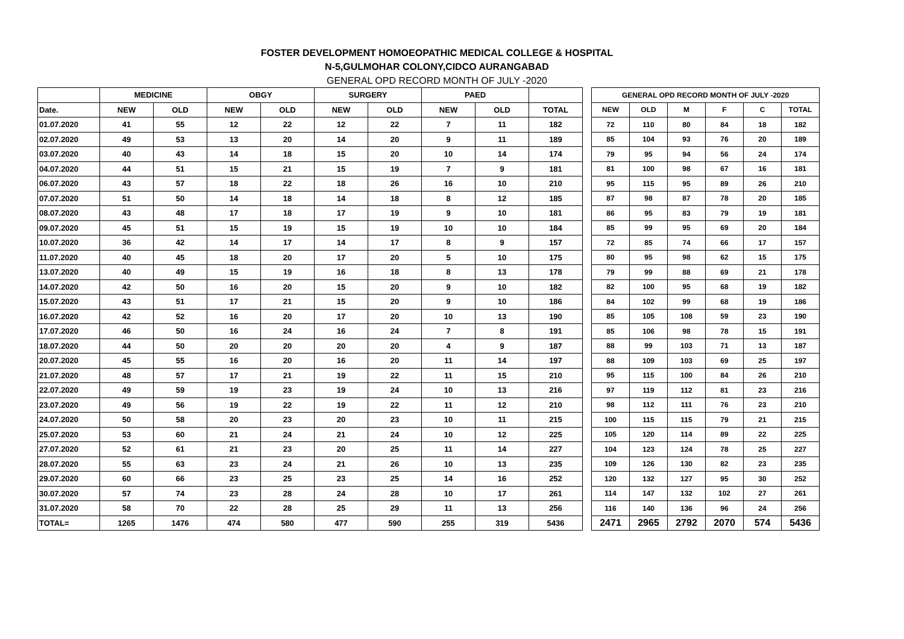FOSTER DEVELOPMENT HOMOEOPATHIC MEDICAL COLLEGE & HOSPITAL
N-5,GULMOHAR COLONY,CIDCO AURANGABAD
GENERAL OPD RECORD MONTH OF JULY -2020
| | MEDICINE | | OBGY | | SURGERY | | PAED | | |
| --- | --- | --- | --- | --- | --- | --- | --- | --- | --- |
| Date. | NEW | OLD | NEW | OLD | NEW | OLD | NEW | OLD | TOTAL |
| 01.07.2020 | 41 | 55 | 12 | 22 | 12 | 22 | 7 | 11 | 182 |
| 02.07.2020 | 49 | 53 | 13 | 20 | 14 | 20 | 9 | 11 | 189 |
| 03.07.2020 | 40 | 43 | 14 | 18 | 15 | 20 | 10 | 14 | 174 |
| 04.07.2020 | 44 | 51 | 15 | 21 | 15 | 19 | 7 | 9 | 181 |
| 06.07.2020 | 43 | 57 | 18 | 22 | 18 | 26 | 16 | 10 | 210 |
| 07.07.2020 | 51 | 50 | 14 | 18 | 14 | 18 | 8 | 12 | 185 |
| 08.07.2020 | 43 | 48 | 17 | 18 | 17 | 19 | 9 | 10 | 181 |
| 09.07.2020 | 45 | 51 | 15 | 19 | 15 | 19 | 10 | 10 | 184 |
| 10.07.2020 | 36 | 42 | 14 | 17 | 14 | 17 | 8 | 9 | 157 |
| 11.07.2020 | 40 | 45 | 18 | 20 | 17 | 20 | 5 | 10 | 175 |
| 13.07.2020 | 40 | 49 | 15 | 19 | 16 | 18 | 8 | 13 | 178 |
| 14.07.2020 | 42 | 50 | 16 | 20 | 15 | 20 | 9 | 10 | 182 |
| 15.07.2020 | 43 | 51 | 17 | 21 | 15 | 20 | 9 | 10 | 186 |
| 16.07.2020 | 42 | 52 | 16 | 20 | 17 | 20 | 10 | 13 | 190 |
| 17.07.2020 | 46 | 50 | 16 | 24 | 16 | 24 | 7 | 8 | 191 |
| 18.07.2020 | 44 | 50 | 20 | 20 | 20 | 20 | 4 | 9 | 187 |
| 20.07.2020 | 45 | 55 | 16 | 20 | 16 | 20 | 11 | 14 | 197 |
| 21.07.2020 | 48 | 57 | 17 | 21 | 19 | 22 | 11 | 15 | 210 |
| 22.07.2020 | 49 | 59 | 19 | 23 | 19 | 24 | 10 | 13 | 216 |
| 23.07.2020 | 49 | 56 | 19 | 22 | 19 | 22 | 11 | 12 | 210 |
| 24.07.2020 | 50 | 58 | 20 | 23 | 20 | 23 | 10 | 11 | 215 |
| 25.07.2020 | 53 | 60 | 21 | 24 | 21 | 24 | 10 | 12 | 225 |
| 27.07.2020 | 52 | 61 | 21 | 23 | 20 | 25 | 11 | 14 | 227 |
| 28.07.2020 | 55 | 63 | 23 | 24 | 21 | 26 | 10 | 13 | 235 |
| 29.07.2020 | 60 | 66 | 23 | 25 | 23 | 25 | 14 | 16 | 252 |
| 30.07.2020 | 57 | 74 | 23 | 28 | 24 | 28 | 10 | 17 | 261 |
| 31.07.2020 | 58 | 70 | 22 | 28 | 25 | 29 | 11 | 13 | 256 |
| TOTAL= | 1265 | 1476 | 474 | 580 | 477 | 590 | 255 | 319 | 5436 |
| GENERAL OPD RECORD MONTH OF JULY -2020 | | | | | |
| --- | --- | --- | --- | --- | --- |
| NEW | OLD | M | F | C | TOTAL |
| 72 | 110 | 80 | 84 | 18 | 182 |
| 85 | 104 | 93 | 76 | 20 | 189 |
| 79 | 95 | 94 | 56 | 24 | 174 |
| 81 | 100 | 98 | 67 | 16 | 181 |
| 95 | 115 | 95 | 89 | 26 | 210 |
| 87 | 98 | 87 | 78 | 20 | 185 |
| 86 | 95 | 83 | 79 | 19 | 181 |
| 85 | 99 | 95 | 69 | 20 | 184 |
| 72 | 85 | 74 | 66 | 17 | 157 |
| 80 | 95 | 98 | 62 | 15 | 175 |
| 79 | 99 | 88 | 69 | 21 | 178 |
| 82 | 100 | 95 | 68 | 19 | 182 |
| 84 | 102 | 99 | 68 | 19 | 186 |
| 85 | 105 | 108 | 59 | 23 | 190 |
| 85 | 106 | 98 | 78 | 15 | 191 |
| 88 | 99 | 103 | 71 | 13 | 187 |
| 88 | 109 | 103 | 69 | 25 | 197 |
| 95 | 115 | 100 | 84 | 26 | 210 |
| 97 | 119 | 112 | 81 | 23 | 216 |
| 98 | 112 | 111 | 76 | 23 | 210 |
| 100 | 115 | 115 | 79 | 21 | 215 |
| 105 | 120 | 114 | 89 | 22 | 225 |
| 104 | 123 | 124 | 78 | 25 | 227 |
| 109 | 126 | 130 | 82 | 23 | 235 |
| 120 | 132 | 127 | 95 | 30 | 252 |
| 114 | 147 | 132 | 102 | 27 | 261 |
| 116 | 140 | 136 | 96 | 24 | 256 |
| 2471 | 2965 | 2792 | 2070 | 574 | 5436 |